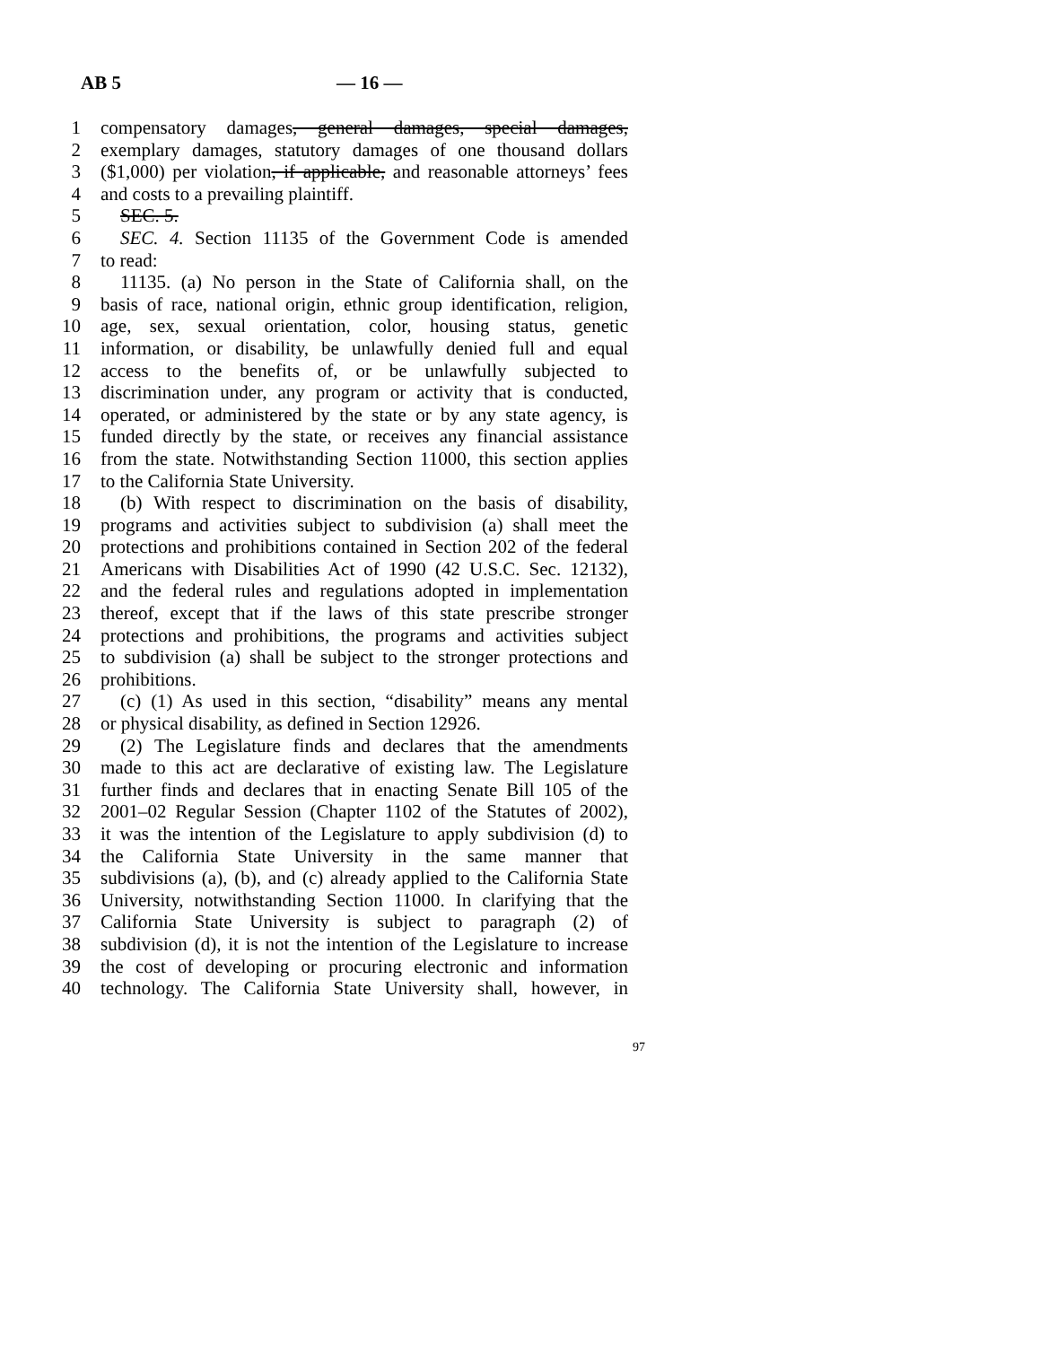AB 5 — 16 —
1 compensatory damages, general damages, special damages,
2 exemplary damages, statutory damages of one thousand dollars
3 ($1,000) per violation, if applicable, and reasonable attorneys’ fees
4 and costs to a prevailing plaintiff.
5 SEC. 5.
6 SEC. 4. Section 11135 of the Government Code is amended
7 to read:
8 11135. (a) No person in the State of California shall, on the
9 basis of race, national origin, ethnic group identification, religion,
10 age, sex, sexual orientation, color, housing status, genetic
11 information, or disability, be unlawfully denied full and equal
12 access to the benefits of, or be unlawfully subjected to
13 discrimination under, any program or activity that is conducted,
14 operated, or administered by the state or by any state agency, is
15 funded directly by the state, or receives any financial assistance
16 from the state. Notwithstanding Section 11000, this section applies
17 to the California State University.
18 (b) With respect to discrimination on the basis of disability,
19 programs and activities subject to subdivision (a) shall meet the
20 protections and prohibitions contained in Section 202 of the federal
21 Americans with Disabilities Act of 1990 (42 U.S.C. Sec. 12132),
22 and the federal rules and regulations adopted in implementation
23 thereof, except that if the laws of this state prescribe stronger
24 protections and prohibitions, the programs and activities subject
25 to subdivision (a) shall be subject to the stronger protections and
26 prohibitions.
27 (c) (1) As used in this section, “disability” means any mental
28 or physical disability, as defined in Section 12926.
29 (2) The Legislature finds and declares that the amendments
30 made to this act are declarative of existing law. The Legislature
31 further finds and declares that in enacting Senate Bill 105 of the
32 2001–02 Regular Session (Chapter 1102 of the Statutes of 2002),
33 it was the intention of the Legislature to apply subdivision (d) to
34 the California State University in the same manner that
35 subdivisions (a), (b), and (c) already applied to the California State
36 University, notwithstanding Section 11000. In clarifying that the
37 California State University is subject to paragraph (2) of
38 subdivision (d), it is not the intention of the Legislature to increase
39 the cost of developing or procuring electronic and information
40 technology. The California State University shall, however, in
97